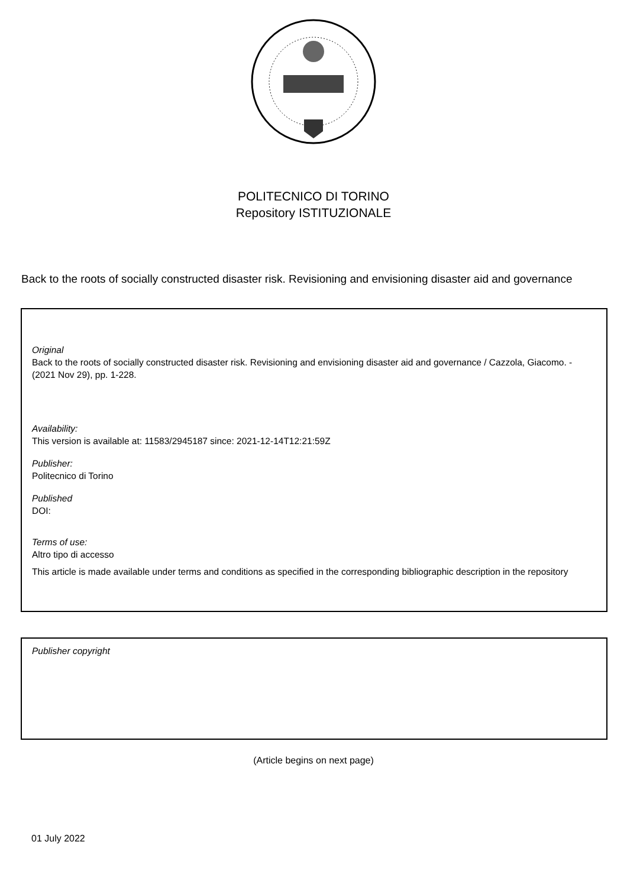POLITECNICO DI TORINO
Repository ISTITUZIONALE
Back to the roots of socially constructed disaster risk. Revisioning and envisioning disaster aid and governance
Original
Back to the roots of socially constructed disaster risk. Revisioning and envisioning disaster aid and governance / Cazzola, Giacomo. - (2021 Nov 29), pp. 1-228.
Availability:
This version is available at: 11583/2945187 since: 2021-12-14T12:21:59Z
Publisher:
Politecnico di Torino
Published
DOI:
Terms of use:
Altro tipo di accesso
This article is made available under terms and conditions as specified in the corresponding bibliographic description in the repository
Publisher copyright
(Article begins on next page)
01 July 2022